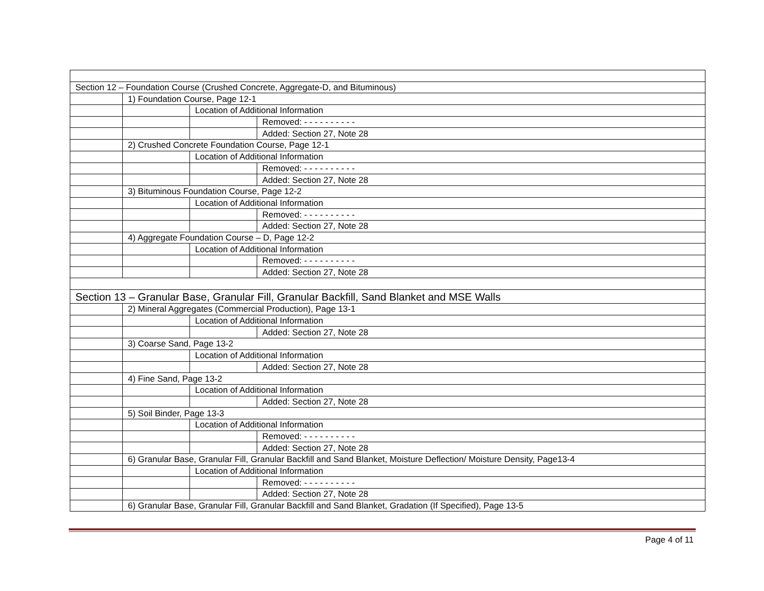| Section 12 – Foundation Course (Crushed Concrete, Aggregate-D, and Bituminous) | | | |
| | 1) Foundation Course, Page 12-1 | | |
| | | Location of Additional Information | |
| | | | Removed: - - - - - - - - - - |
| | | | Added: Section 27, Note 28 |
| | 2) Crushed Concrete Foundation Course, Page 12-1 | | |
| | | Location of Additional Information | |
| | | | Removed: - - - - - - - - - - |
| | | | Added: Section 27, Note 28 |
| | 3) Bituminous Foundation Course, Page 12-2 | | |
| | | Location of Additional Information | |
| | | | Removed: - - - - - - - - - - |
| | | | Added: Section 27, Note 28 |
| | 4) Aggregate Foundation Course – D, Page 12-2 | | |
| | | Location of Additional Information | |
| | | | Removed: - - - - - - - - - - |
| | | | Added: Section 27, Note 28 |
| Section 13 – Granular Base, Granular Fill, Granular Backfill, Sand Blanket and MSE Walls | | | |
| | 2) Mineral Aggregates (Commercial Production), Page 13-1 | | |
| | | Location of Additional Information | |
| | | | Added: Section 27, Note 28 |
| | 3) Coarse Sand, Page 13-2 | | |
| | | Location of Additional Information | |
| | | | Added: Section 27, Note 28 |
| | 4) Fine Sand, Page 13-2 | | |
| | | Location of Additional Information | |
| | | | Added: Section 27, Note 28 |
| | 5) Soil Binder, Page 13-3 | | |
| | | Location of Additional Information | |
| | | | Removed: - - - - - - - - - - |
| | | | Added: Section 27, Note 28 |
| | 6) Granular Base, Granular Fill, Granular Backfill and Sand Blanket, Moisture Deflection/ Moisture Density, Page13-4 | | |
| | | Location of Additional Information | |
| | | | Removed: - - - - - - - - - - |
| | | | Added: Section 27, Note 28 |
| | 6) Granular Base, Granular Fill, Granular Backfill and Sand Blanket, Gradation (If Specified), Page 13-5 | | |
Page 4 of 11